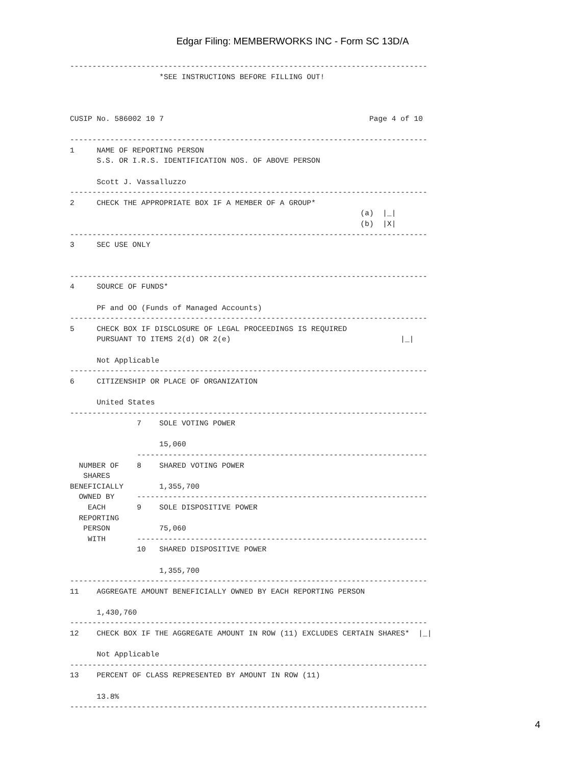Edgar Filing: MEMBERWORKS INC - Form SC 13D/A
--------------------------------------------------------------------------------
                    *SEE INSTRUCTIONS BEFORE FILLING OUT!



CUSIP No. 586002 10 7                                              Page 4 of 10

--------------------------------------------------------------------------------
1     NAME OF REPORTING PERSON
      S.S. OR I.R.S. IDENTIFICATION NOS. OF ABOVE PERSON

      Scott J. Vassalluzzo
--------------------------------------------------------------------------------
2     CHECK THE APPROPRIATE BOX IF A MEMBER OF A GROUP*
                                                                 (a)  |_|
                                                                 (b)  |X|
--------------------------------------------------------------------------------
3     SEC USE ONLY


--------------------------------------------------------------------------------
4     SOURCE OF FUNDS*

      PF and OO (Funds of Managed Accounts)
--------------------------------------------------------------------------------
5     CHECK BOX IF DISCLOSURE OF LEGAL PROCEEDINGS IS REQUIRED
      PURSUANT TO ITEMS 2(d) OR 2(e)                                      |_|

      Not Applicable
--------------------------------------------------------------------------------
6     CITIZENSHIP OR PLACE OF ORGANIZATION

      United States
--------------------------------------------------------------------------------
               7    SOLE VOTING POWER

                    15,060
               -----------------------------------------------------------------
  NUMBER OF    8    SHARED VOTING POWER
   SHARES
BENEFICIALLY        1,355,700
  OWNED BY     -----------------------------------------------------------------
    EACH       9    SOLE DISPOSITIVE POWER
  REPORTING
   PERSON           75,060
    WITH       -----------------------------------------------------------------
               10   SHARED DISPOSITIVE POWER

                    1,355,700
--------------------------------------------------------------------------------
11    AGGREGATE AMOUNT BENEFICIALLY OWNED BY EACH REPORTING PERSON

      1,430,760
--------------------------------------------------------------------------------
12    CHECK BOX IF THE AGGREGATE AMOUNT IN ROW (11) EXCLUDES CERTAIN SHARES*  |_|

      Not Applicable
--------------------------------------------------------------------------------
13    PERCENT OF CLASS REPRESENTED BY AMOUNT IN ROW (11)

      13.8%
--------------------------------------------------------------------------------
4